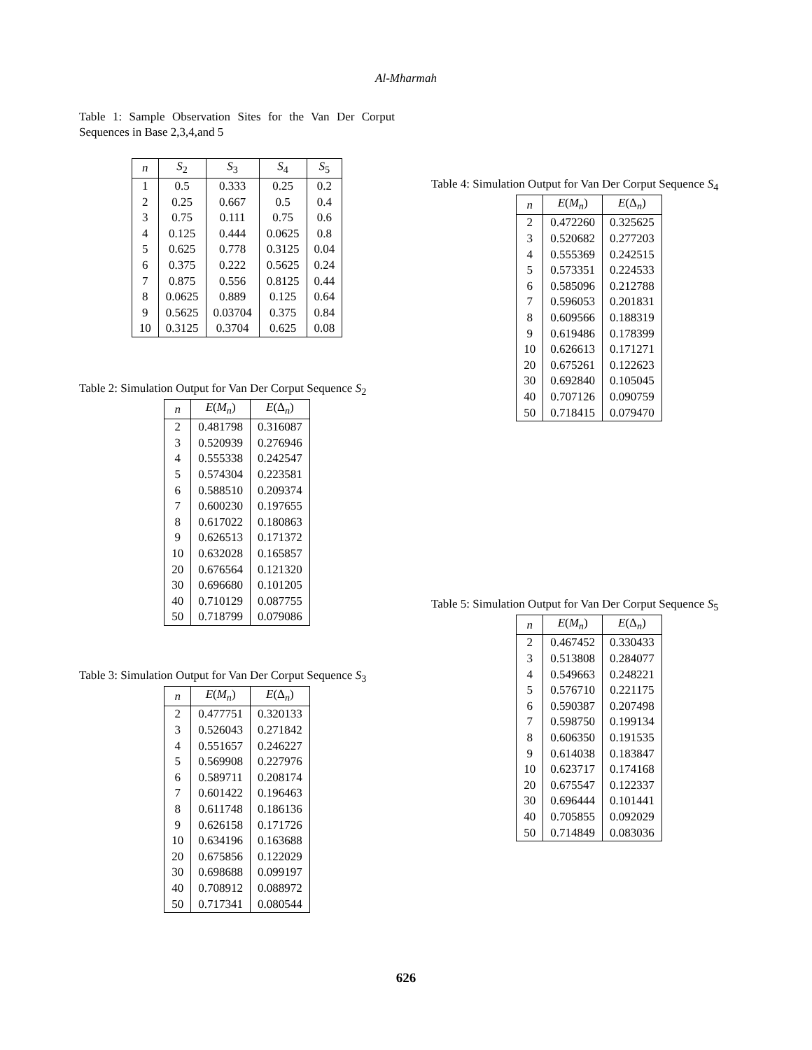Al-Mharmah
Table 1: Sample Observation Sites for the Van Der Corput Sequences in Base 2,3,4,and 5
| n | S<sub>2</sub> | S<sub>3</sub> | S<sub>4</sub> | S<sub>5</sub> |
| --- | --- | --- | --- | --- |
| 1 | 0.5 | 0.333 | 0.25 | 0.2 |
| 2 | 0.25 | 0.667 | 0.5 | 0.4 |
| 3 | 0.75 | 0.111 | 0.75 | 0.6 |
| 4 | 0.125 | 0.444 | 0.0625 | 0.8 |
| 5 | 0.625 | 0.778 | 0.3125 | 0.04 |
| 6 | 0.375 | 0.222 | 0.5625 | 0.24 |
| 7 | 0.875 | 0.556 | 0.8125 | 0.44 |
| 8 | 0.0625 | 0.889 | 0.125 | 0.64 |
| 9 | 0.5625 | 0.03704 | 0.375 | 0.84 |
| 10 | 0.3125 | 0.3704 | 0.625 | 0.08 |
Table 2: Simulation Output for Van Der Corput Sequence S<sub>2</sub>
| n | E ( M<sub>n</sub> ) | E (Δ<sub>n</sub>) |
| --- | --- | --- |
| 2 | 0.481798 | 0.316087 |
| 3 | 0.520939 | 0.276946 |
| 4 | 0.555338 | 0.242547 |
| 5 | 0.574304 | 0.223581 |
| 6 | 0.588510 | 0.209374 |
| 7 | 0.600230 | 0.197655 |
| 8 | 0.617022 | 0.180863 |
| 9 | 0.626513 | 0.171372 |
| 10 | 0.632028 | 0.165857 |
| 20 | 0.676564 | 0.121320 |
| 30 | 0.696680 | 0.101205 |
| 40 | 0.710129 | 0.087755 |
| 50 | 0.718799 | 0.079086 |
Table 3: Simulation Output for Van Der Corput Sequence S<sub>3</sub>
| n | E ( M<sub>n</sub> ) | E (Δ<sub>n</sub>) |
| --- | --- | --- |
| 2 | 0.477751 | 0.320133 |
| 3 | 0.526043 | 0.271842 |
| 4 | 0.551657 | 0.246227 |
| 5 | 0.569908 | 0.227976 |
| 6 | 0.589711 | 0.208174 |
| 7 | 0.601422 | 0.196463 |
| 8 | 0.611748 | 0.186136 |
| 9 | 0.626158 | 0.171726 |
| 10 | 0.634196 | 0.163688 |
| 20 | 0.675856 | 0.122029 |
| 30 | 0.698688 | 0.099197 |
| 40 | 0.708912 | 0.088972 |
| 50 | 0.717341 | 0.080544 |
Table 4: Simulation Output for Van Der Corput Sequence S<sub>4</sub>
| n | E ( M<sub>n</sub> ) | E (Δ<sub>n</sub>) |
| --- | --- | --- |
| 2 | 0.472260 | 0.325625 |
| 3 | 0.520682 | 0.277203 |
| 4 | 0.555369 | 0.242515 |
| 5 | 0.573351 | 0.224533 |
| 6 | 0.585096 | 0.212788 |
| 7 | 0.596053 | 0.201831 |
| 8 | 0.609566 | 0.188319 |
| 9 | 0.619486 | 0.178399 |
| 10 | 0.626613 | 0.171271 |
| 20 | 0.675261 | 0.122623 |
| 30 | 0.692840 | 0.105045 |
| 40 | 0.707126 | 0.090759 |
| 50 | 0.718415 | 0.079470 |
Table 5: Simulation Output for Van Der Corput Sequence S<sub>5</sub>
| n | E ( M<sub>n</sub> ) | E (Δ<sub>n</sub>) |
| --- | --- | --- |
| 2 | 0.467452 | 0.330433 |
| 3 | 0.513808 | 0.284077 |
| 4 | 0.549663 | 0.248221 |
| 5 | 0.576710 | 0.221175 |
| 6 | 0.590387 | 0.207498 |
| 7 | 0.598750 | 0.199134 |
| 8 | 0.606350 | 0.191535 |
| 9 | 0.614038 | 0.183847 |
| 10 | 0.623717 | 0.174168 |
| 20 | 0.675547 | 0.122337 |
| 30 | 0.696444 | 0.101441 |
| 40 | 0.705855 | 0.092029 |
| 50 | 0.714849 | 0.083036 |
626